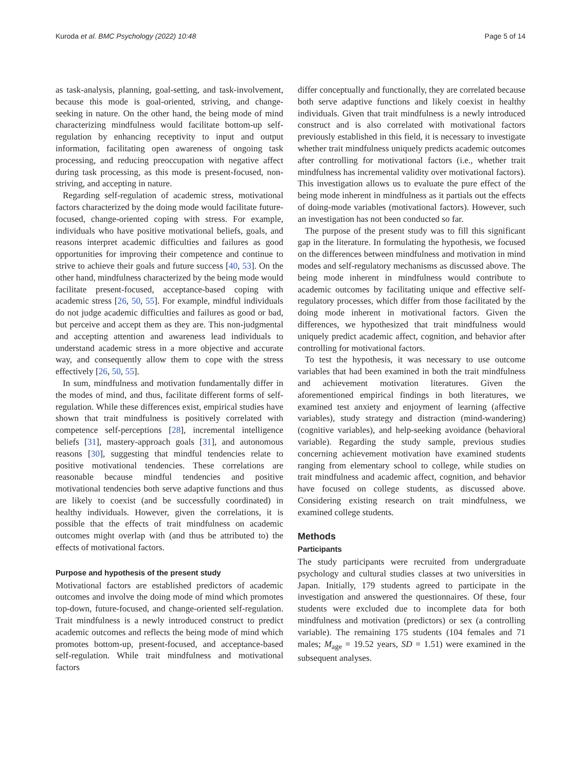Kuroda et al. BMC Psychology (2022) 10:48 Page 5 of 14
as task-analysis, planning, goal-setting, and task-involvement, because this mode is goal-oriented, striving, and change-seeking in nature. On the other hand, the being mode of mind characterizing mindfulness would facilitate bottom-up self-regulation by enhancing receptivity to input and output information, facilitating open awareness of ongoing task processing, and reducing preoccupation with negative affect during task processing, as this mode is present-focused, non-striving, and accepting in nature.
Regarding self-regulation of academic stress, motivational factors characterized by the doing mode would facilitate future-focused, change-oriented coping with stress. For example, individuals who have positive motivational beliefs, goals, and reasons interpret academic difficulties and failures as good opportunities for improving their competence and continue to strive to achieve their goals and future success [40, 53]. On the other hand, mindfulness characterized by the being mode would facilitate present-focused, acceptance-based coping with academic stress [26, 50, 55]. For example, mindful individuals do not judge academic difficulties and failures as good or bad, but perceive and accept them as they are. This non-judgmental and accepting attention and awareness lead individuals to understand academic stress in a more objective and accurate way, and consequently allow them to cope with the stress effectively [26, 50, 55].
In sum, mindfulness and motivation fundamentally differ in the modes of mind, and thus, facilitate different forms of self-regulation. While these differences exist, empirical studies have shown that trait mindfulness is positively correlated with competence self-perceptions [28], incremental intelligence beliefs [31], mastery-approach goals [31], and autonomous reasons [30], suggesting that mindful tendencies relate to positive motivational tendencies. These correlations are reasonable because mindful tendencies and positive motivational tendencies both serve adaptive functions and thus are likely to coexist (and be successfully coordinated) in healthy individuals. However, given the correlations, it is possible that the effects of trait mindfulness on academic outcomes might overlap with (and thus be attributed to) the effects of motivational factors.
Purpose and hypothesis of the present study
Motivational factors are established predictors of academic outcomes and involve the doing mode of mind which promotes top-down, future-focused, and change-oriented self-regulation. Trait mindfulness is a newly introduced construct to predict academic outcomes and reflects the being mode of mind which promotes bottom-up, present-focused, and acceptance-based self-regulation. While trait mindfulness and motivational factors
differ conceptually and functionally, they are correlated because both serve adaptive functions and likely coexist in healthy individuals. Given that trait mindfulness is a newly introduced construct and is also correlated with motivational factors previously established in this field, it is necessary to investigate whether trait mindfulness uniquely predicts academic outcomes after controlling for motivational factors (i.e., whether trait mindfulness has incremental validity over motivational factors). This investigation allows us to evaluate the pure effect of the being mode inherent in mindfulness as it partials out the effects of doing-mode variables (motivational factors). However, such an investigation has not been conducted so far.
The purpose of the present study was to fill this significant gap in the literature. In formulating the hypothesis, we focused on the differences between mindfulness and motivation in mind modes and self-regulatory mechanisms as discussed above. The being mode inherent in mindfulness would contribute to academic outcomes by facilitating unique and effective self-regulatory processes, which differ from those facilitated by the doing mode inherent in motivational factors. Given the differences, we hypothesized that trait mindfulness would uniquely predict academic affect, cognition, and behavior after controlling for motivational factors.
To test the hypothesis, it was necessary to use outcome variables that had been examined in both the trait mindfulness and achievement motivation literatures. Given the aforementioned empirical findings in both literatures, we examined test anxiety and enjoyment of learning (affective variables), study strategy and distraction (mind-wandering) (cognitive variables), and help-seeking avoidance (behavioral variable). Regarding the study sample, previous studies concerning achievement motivation have examined students ranging from elementary school to college, while studies on trait mindfulness and academic affect, cognition, and behavior have focused on college students, as discussed above. Considering existing research on trait mindfulness, we examined college students.
Methods
Participants
The study participants were recruited from undergraduate psychology and cultural studies classes at two universities in Japan. Initially, 179 students agreed to participate in the investigation and answered the questionnaires. Of these, four students were excluded due to incomplete data for both mindfulness and motivation (predictors) or sex (a controlling variable). The remaining 175 students (104 females and 71 males; M<sub>age</sub> = 19.52 years, SD = 1.51) were examined in the subsequent analyses.